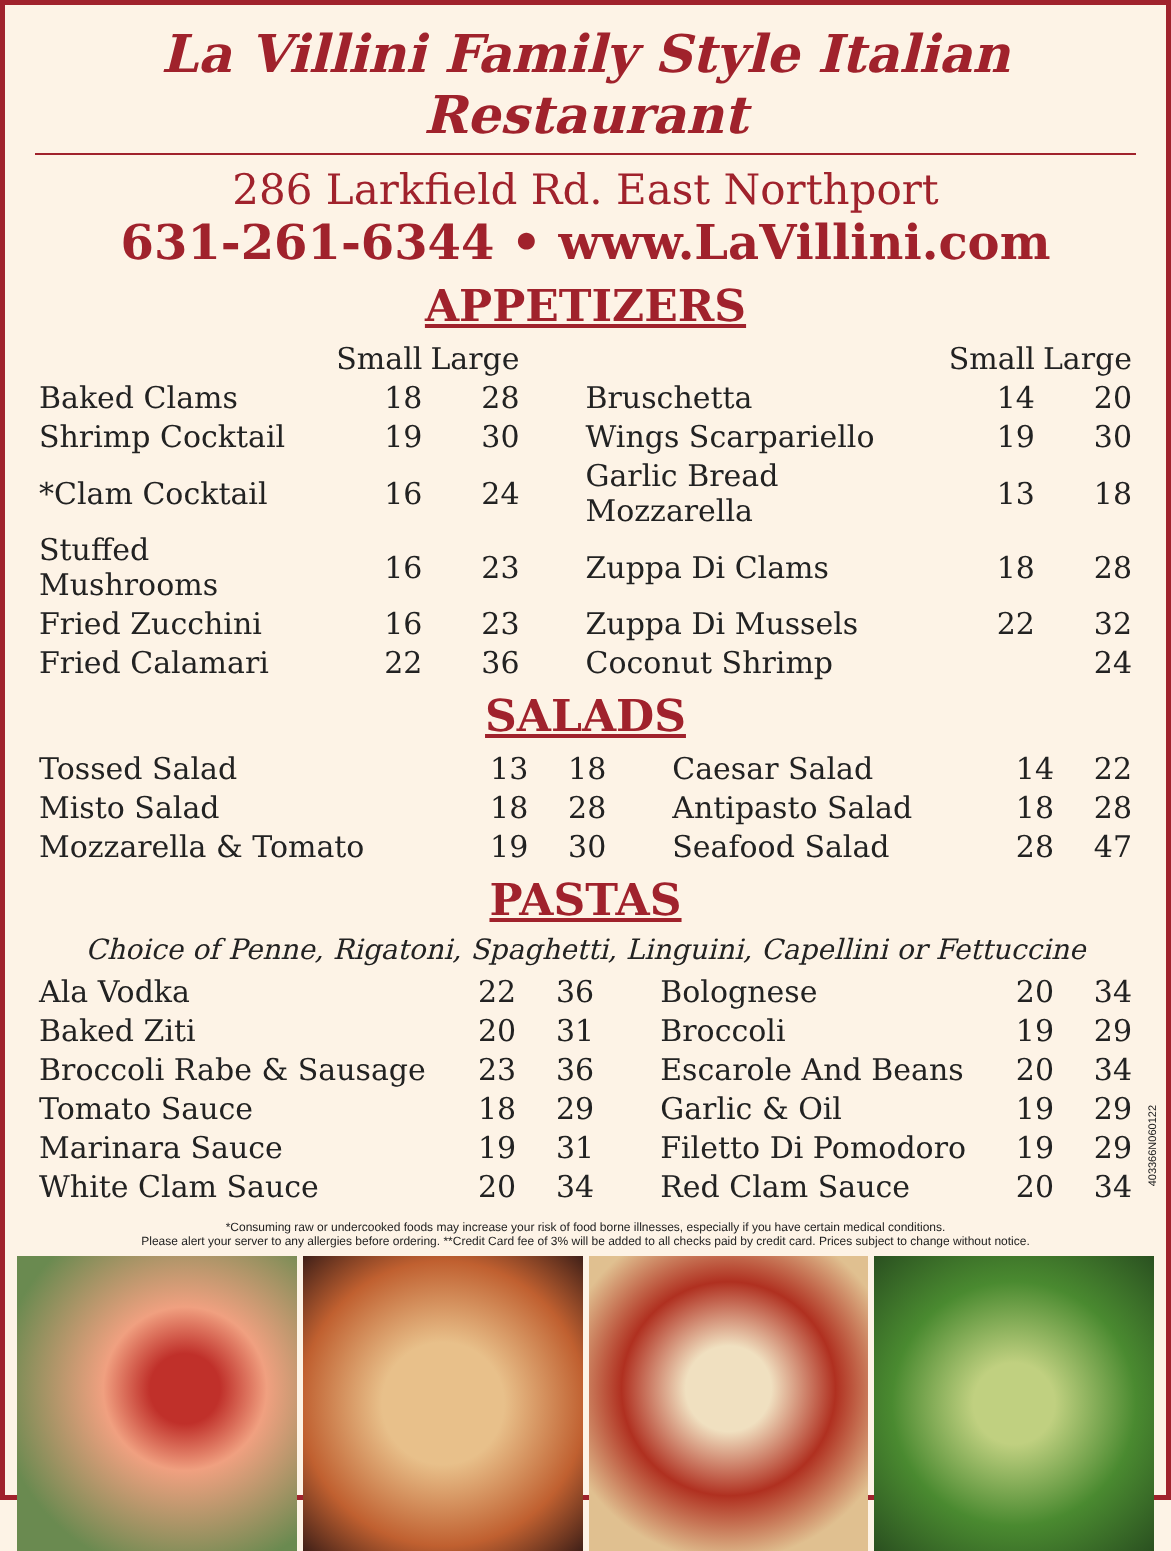La Villini Family Style Italian Restaurant
286 Larkfield Rd. East Northport
631-261-6344 • www.LaVillini.com
APPETIZERS
| | Small | Large | | | Small | Large |
| --- | --- | --- | --- | --- | --- | --- |
| Baked Clams | 18 | 28 | | Bruschetta | 14 | 20 |
| Shrimp Cocktail | 19 | 30 | | Wings Scarpariello | 19 | 30 |
| *Clam Cocktail | 16 | 24 | | Garlic Bread Mozzarella | 13 | 18 |
| Stuffed Mushrooms | 16 | 23 | | Zuppa Di Clams | 18 | 28 |
| Fried Zucchini | 16 | 23 | | Zuppa Di Mussels | 22 | 32 |
| Fried Calamari | 22 | 36 | | Coconut Shrimp | | 24 |
SALADS
| Tossed Salad | 13 | 18 | | Caesar Salad | 14 | 22 |
| Misto Salad | 18 | 28 | | Antipasto Salad | 18 | 28 |
| Mozzarella & Tomato | 19 | 30 | | Seafood Salad | 28 | 47 |
PASTAS
Choice of Penne, Rigatoni, Spaghetti, Linguini, Capellini or Fettuccine
| Ala Vodka | 22 | 36 | | Bolognese | 20 | 34 |
| Baked Ziti | 20 | 31 | | Broccoli | 19 | 29 |
| Broccoli Rabe & Sausage | 23 | 36 | | Escarole And Beans | 20 | 34 |
| Tomato Sauce | 18 | 29 | | Garlic & Oil | 19 | 29 |
| Marinara Sauce | 19 | 31 | | Filetto Di Pomodoro | 19 | 29 |
| White Clam Sauce | 20 | 34 | | Red Clam Sauce | 20 | 34 |
*Consuming raw or undercooked foods may increase your risk of food borne illnesses, especially if you have certain medical conditions.
Please alert your server to any allergies before ordering. **Credit Card fee of 3% will be added to all checks paid by credit card. Prices subject to change without notice.
403366N060122